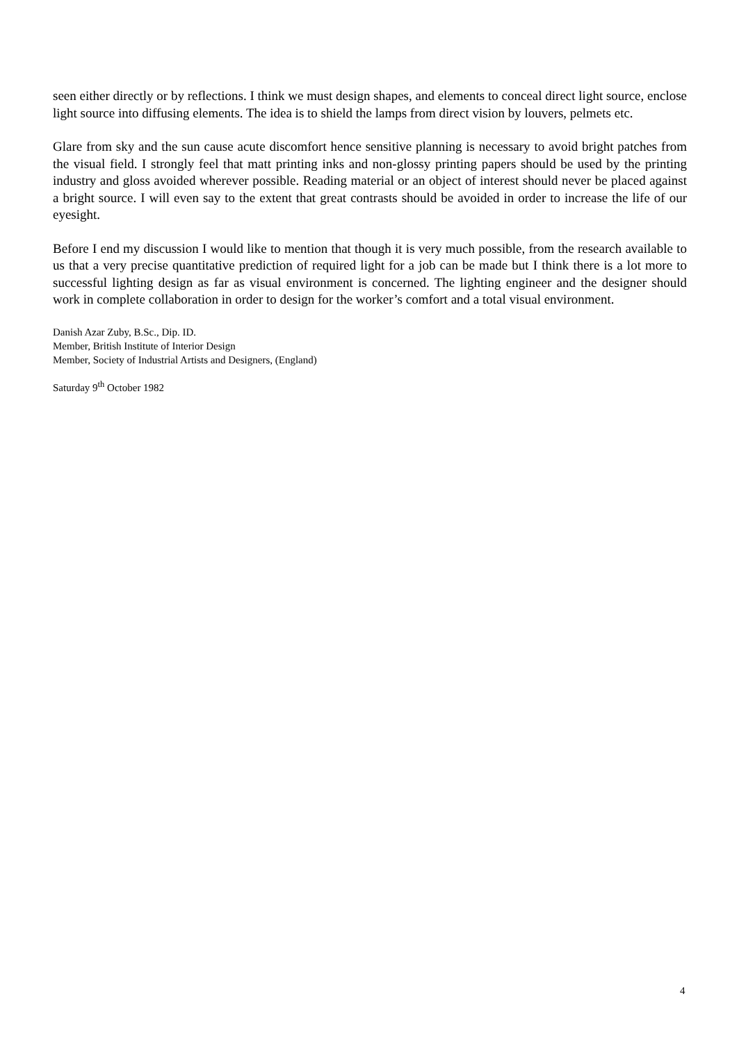seen either directly or by reflections. I think we must design shapes, and elements to conceal direct light source, enclose light source into diffusing elements. The idea is to shield the lamps from direct vision by louvers, pelmets etc.
Glare from sky and the sun cause acute discomfort hence sensitive planning is necessary to avoid bright patches from the visual field. I strongly feel that matt printing inks and non-glossy printing papers should be used by the printing industry and gloss avoided wherever possible. Reading material or an object of interest should never be placed against a bright source. I will even say to the extent that great contrasts should be avoided in order to increase the life of our eyesight.
Before I end my discussion I would like to mention that though it is very much possible, from the research available to us that a very precise quantitative prediction of required light for a job can be made but I think there is a lot more to successful lighting design as far as visual environment is concerned. The lighting engineer and the designer should work in complete collaboration in order to design for the worker’s comfort and a total visual environment.
Danish Azar Zuby, B.Sc., Dip. ID.
Member, British Institute of Interior Design
Member, Society of Industrial Artists and Designers, (England)
Saturday 9<sup>th</sup> October 1982
4